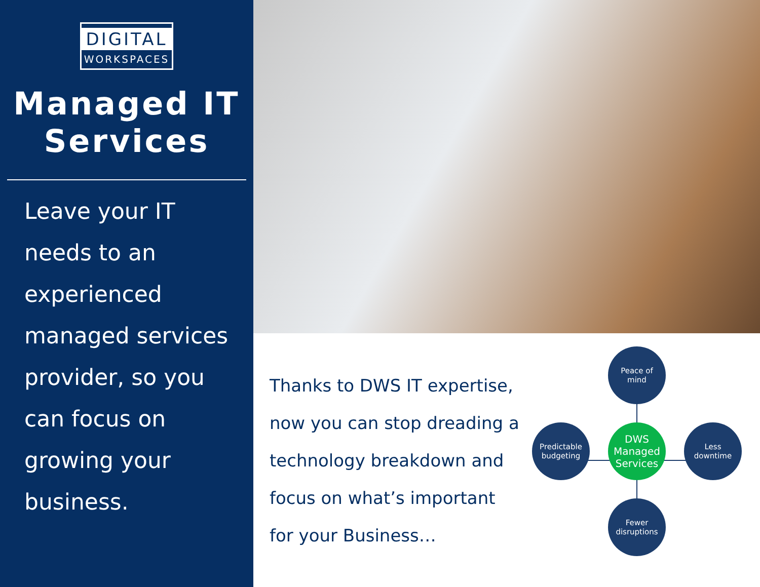DIGITAL
WORKSPACES
Managed IT Services
Leave your IT needs to an experienced managed services provider, so you can focus on growing your business.
Thanks to DWS IT expertise, now you can stop dreading a technology breakdown and focus on what’s important for your Business…
Peace of
mind
Predictable
budgeting
DWS
Managed
Services
Less
downtime
Fewer
disruptions